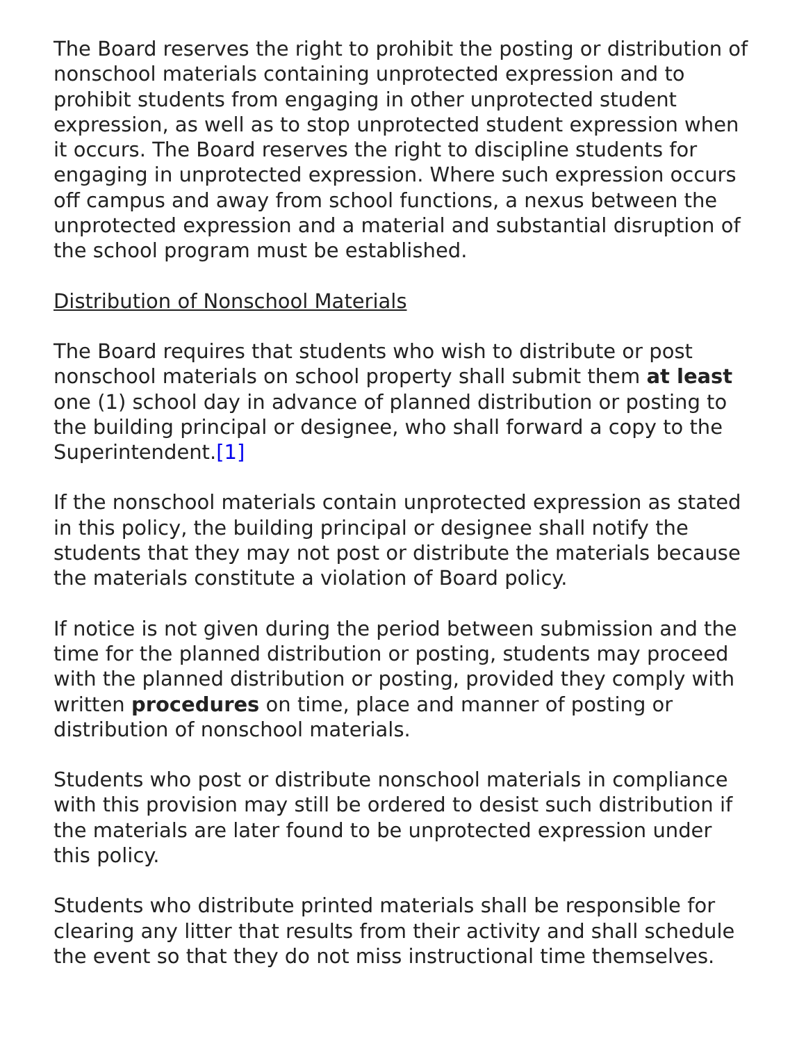The Board reserves the right to prohibit the posting or distribution of nonschool materials containing unprotected expression and to prohibit students from engaging in other unprotected student expression, as well as to stop unprotected student expression when it occurs. The Board reserves the right to discipline students for engaging in unprotected expression. Where such expression occurs off campus and away from school functions, a nexus between the unprotected expression and a material and substantial disruption of the school program must be established.
Distribution of Nonschool Materials
The Board requires that students who wish to distribute or post nonschool materials on school property shall submit them at least one (1) school day in advance of planned distribution or posting to the building principal or designee, who shall forward a copy to the Superintendent.[1]
If the nonschool materials contain unprotected expression as stated in this policy, the building principal or designee shall notify the students that they may not post or distribute the materials because the materials constitute a violation of Board policy.
If notice is not given during the period between submission and the time for the planned distribution or posting, students may proceed with the planned distribution or posting, provided they comply with written procedures on time, place and manner of posting or distribution of nonschool materials.
Students who post or distribute nonschool materials in compliance with this provision may still be ordered to desist such distribution if the materials are later found to be unprotected expression under this policy.
Students who distribute printed materials shall be responsible for clearing any litter that results from their activity and shall schedule the event so that they do not miss instructional time themselves.